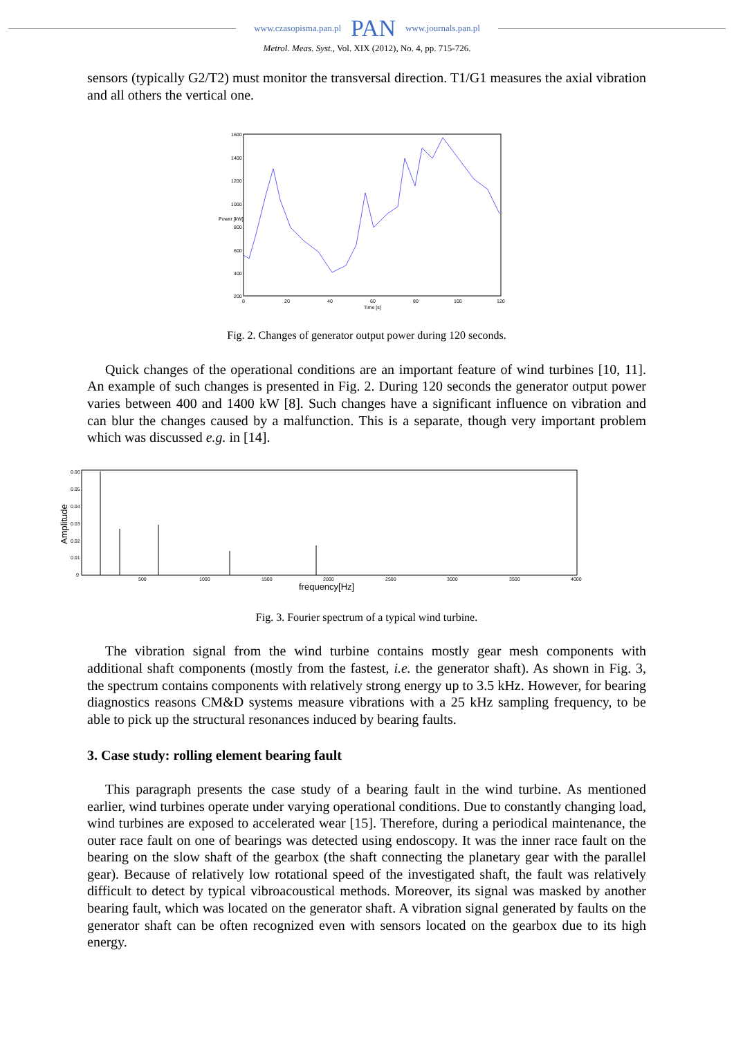www.czasopisma.pan.pl PAN www.journals.pan.pl
Metrol. Meas. Syst., Vol. XIX (2012), No. 4, pp. 715-726.
sensors (typically G2/T2) must monitor the transversal direction. T1/G1 measures the axial vibration and all others the vertical one.
1600
1400
1200
1000
800
600
400
200
0
20
40
60
80
100
120
Time [s]
Power [kW]
Fig. 2. Changes of generator output power during 120 seconds.
Quick changes of the operational conditions are an important feature of wind turbines [10, 11]. An example of such changes is presented in Fig. 2. During 120 seconds the generator output power varies between 400 and 1400 kW [8]. Such changes have a significant influence on vibration and can blur the changes caused by a malfunction. This is a separate, though very important problem which was discussed e.g. in [14].
0.06
0.05
0.04
0.03
0.02
0.01
0
500
1000
1500
2000
2500
3000
3500
4000
frequency[Hz]
Amplitude
Fig. 3. Fourier spectrum of a typical wind turbine.
The vibration signal from the wind turbine contains mostly gear mesh components with additional shaft components (mostly from the fastest, i.e. the generator shaft). As shown in Fig. 3, the spectrum contains components with relatively strong energy up to 3.5 kHz. However, for bearing diagnostics reasons CM&D systems measure vibrations with a 25 kHz sampling frequency, to be able to pick up the structural resonances induced by bearing faults.
3. Case study: rolling element bearing fault
This paragraph presents the case study of a bearing fault in the wind turbine. As mentioned earlier, wind turbines operate under varying operational conditions. Due to constantly changing load, wind turbines are exposed to accelerated wear [15]. Therefore, during a periodical maintenance, the outer race fault on one of bearings was detected using endoscopy. It was the inner race fault on the bearing on the slow shaft of the gearbox (the shaft connecting the planetary gear with the parallel gear). Because of relatively low rotational speed of the investigated shaft, the fault was relatively difficult to detect by typical vibroacoustical methods. Moreover, its signal was masked by another bearing fault, which was located on the generator shaft. A vibration signal generated by faults on the generator shaft can be often recognized even with sensors located on the gearbox due to its high energy.